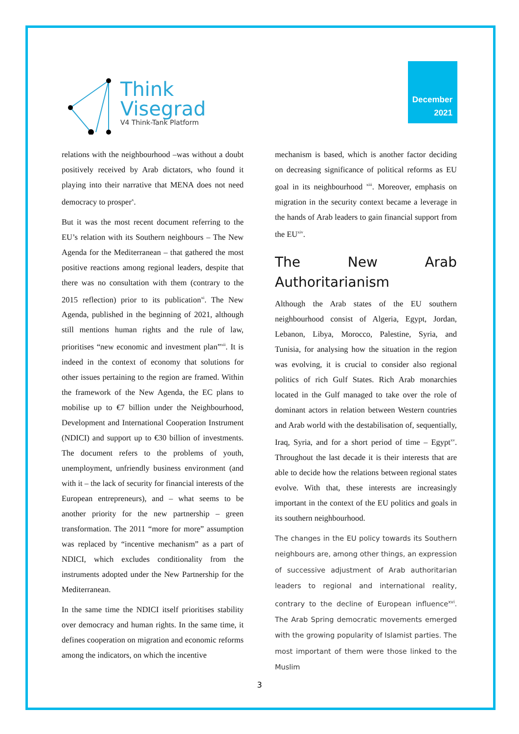Think
Visegrad
V4 Think-Tank Platform
December
2021
relations with the neighbourhood –was without a doubt positively received by Arab dictators, who found it playing into their narrative that MENA does not need democracy to prosper<sup>x</sup>.
But it was the most recent document referring to the EU’s relation with its Southern neighbours – The New Agenda for the Mediterranean – that gathered the most positive reactions among regional leaders, despite that there was no consultation with them (contrary to the 2015 reflection) prior to its publication<sup>xi</sup>. The New Agenda, published in the beginning of 2021, although still mentions human rights and the rule of law, prioritises “new economic and investment plan”<sup>xii</sup>. It is indeed in the context of economy that solutions for other issues pertaining to the region are framed. Within the framework of the New Agenda, the EC plans to mobilise up to €7 billion under the Neighbourhood, Development and International Cooperation Instrument (NDICI) and support up to €30 billion of investments. The document refers to the problems of youth, unemployment, unfriendly business environment (and with it – the lack of security for financial interests of the European entrepreneurs), and – what seems to be another priority for the new partnership – green transformation. The 2011 “more for more” assumption was replaced by “incentive mechanism” as a part of NDICI, which excludes conditionality from the instruments adopted under the New Partnership for the Mediterranean.
In the same time the NDICI itself prioritises stability over democracy and human rights. In the same time, it defines cooperation on migration and economic reforms among the indicators, on which the incentive
mechanism is based, which is another factor deciding on decreasing significance of political reforms as EU goal in its neighbourhood <sup>xiii</sup>. Moreover, emphasis on migration in the security context became a leverage in the hands of Arab leaders to gain financial support from the EU<sup>xiv</sup>.
The New Arab
Authoritarianism
Although the Arab states of the EU southern neighbourhood consist of Algeria, Egypt, Jordan, Lebanon, Libya, Morocco, Palestine, Syria, and Tunisia, for analysing how the situation in the region was evolving, it is crucial to consider also regional politics of rich Gulf States. Rich Arab monarchies located in the Gulf managed to take over the role of dominant actors in relation between Western countries and Arab world with the destabilisation of, sequentially, Iraq, Syria, and for a short period of time – Egypt<sup>xv</sup>. Throughout the last decade it is their interests that are able to decide how the relations between regional states evolve. With that, these interests are increasingly important in the context of the EU politics and goals in its southern neighbourhood.
The changes in the EU policy towards its Southern neighbours are, among other things, an expression of successive adjustment of Arab authoritarian leaders to regional and international reality, contrary to the decline of European influence<sup>xvi</sup>. The Arab Spring democratic movements emerged with the growing popularity of Islamist parties. The most important of them were those linked to the Muslim
3